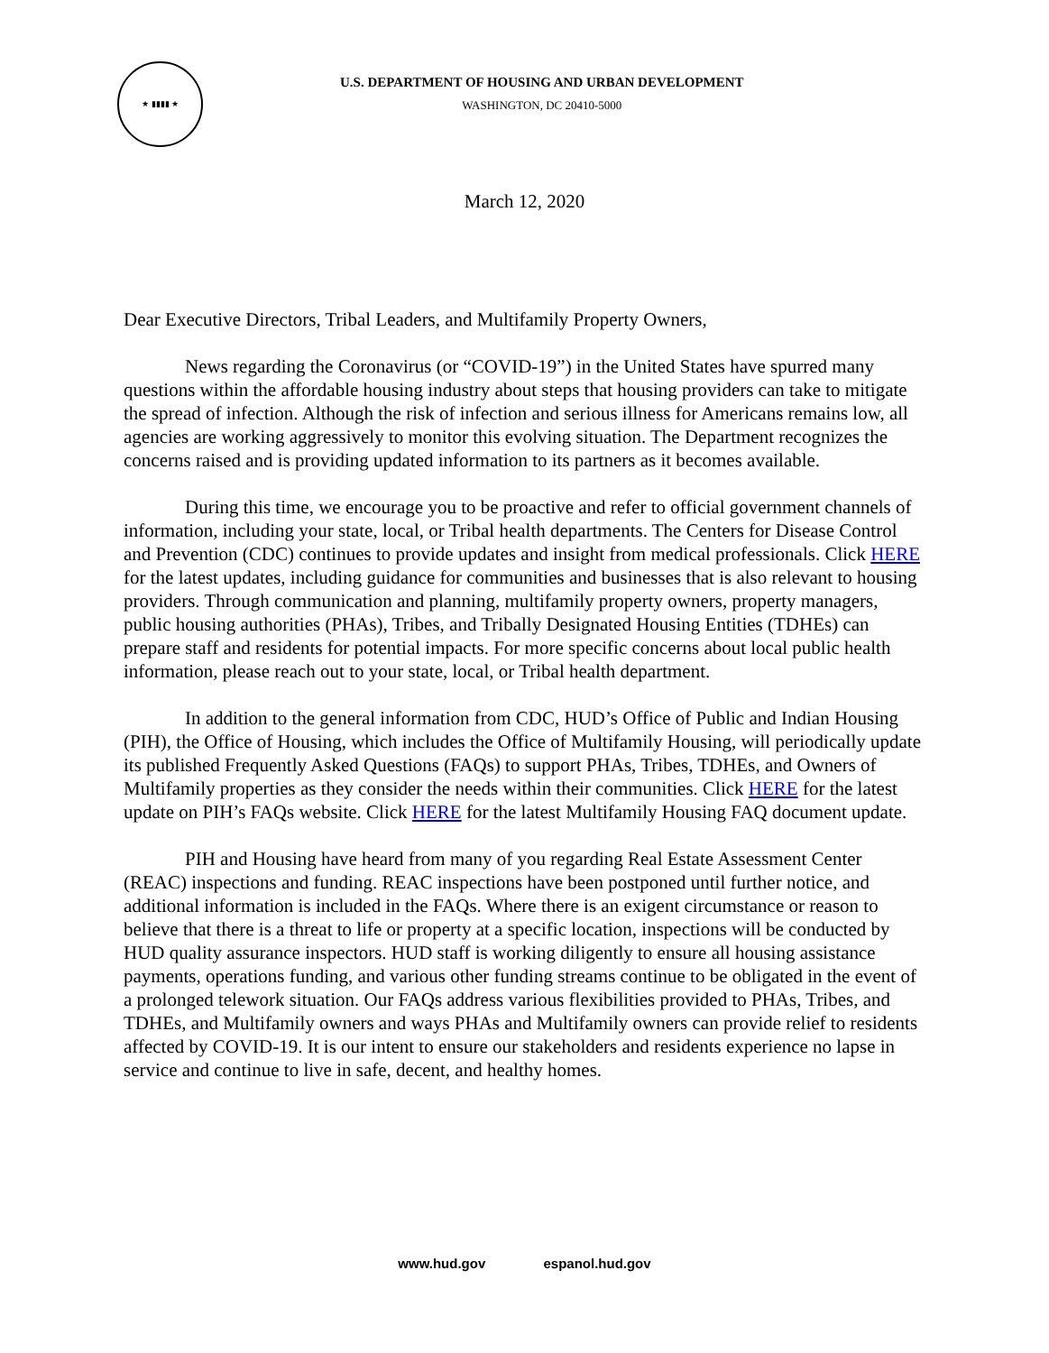★ ▮▮▮▮ ★
U.S. DEPARTMENT OF HOUSING AND URBAN DEVELOPMENT
WASHINGTON, DC 20410-5000
March 12, 2020
Dear Executive Directors, Tribal Leaders, and Multifamily Property Owners,
News regarding the Coronavirus (or “COVID-19”) in the United States have spurred many questions within the affordable housing industry about steps that housing providers can take to mitigate the spread of infection. Although the risk of infection and serious illness for Americans remains low, all agencies are working aggressively to monitor this evolving situation. The Department recognizes the concerns raised and is providing updated information to its partners as it becomes available.
During this time, we encourage you to be proactive and refer to official government channels of information, including your state, local, or Tribal health departments. The Centers for Disease Control and Prevention (CDC) continues to provide updates and insight from medical professionals. Click HERE for the latest updates, including guidance for communities and businesses that is also relevant to housing providers. Through communication and planning, multifamily property owners, property managers, public housing authorities (PHAs), Tribes, and Tribally Designated Housing Entities (TDHEs) can prepare staff and residents for potential impacts. For more specific concerns about local public health information, please reach out to your state, local, or Tribal health department.
In addition to the general information from CDC, HUD’s Office of Public and Indian Housing (PIH), the Office of Housing, which includes the Office of Multifamily Housing, will periodically update its published Frequently Asked Questions (FAQs) to support PHAs, Tribes, TDHEs, and Owners of Multifamily properties as they consider the needs within their communities. Click HERE for the latest update on PIH’s FAQs website. Click HERE for the latest Multifamily Housing FAQ document update.
PIH and Housing have heard from many of you regarding Real Estate Assessment Center (REAC) inspections and funding. REAC inspections have been postponed until further notice, and additional information is included in the FAQs. Where there is an exigent circumstance or reason to believe that there is a threat to life or property at a specific location, inspections will be conducted by HUD quality assurance inspectors. HUD staff is working diligently to ensure all housing assistance payments, operations funding, and various other funding streams continue to be obligated in the event of a prolonged telework situation. Our FAQs address various flexibilities provided to PHAs, Tribes, and TDHEs, and Multifamily owners and ways PHAs and Multifamily owners can provide relief to residents affected by COVID-19. It is our intent to ensure our stakeholders and residents experience no lapse in service and continue to live in safe, decent, and healthy homes.
www.hud.gov espanol.hud.gov